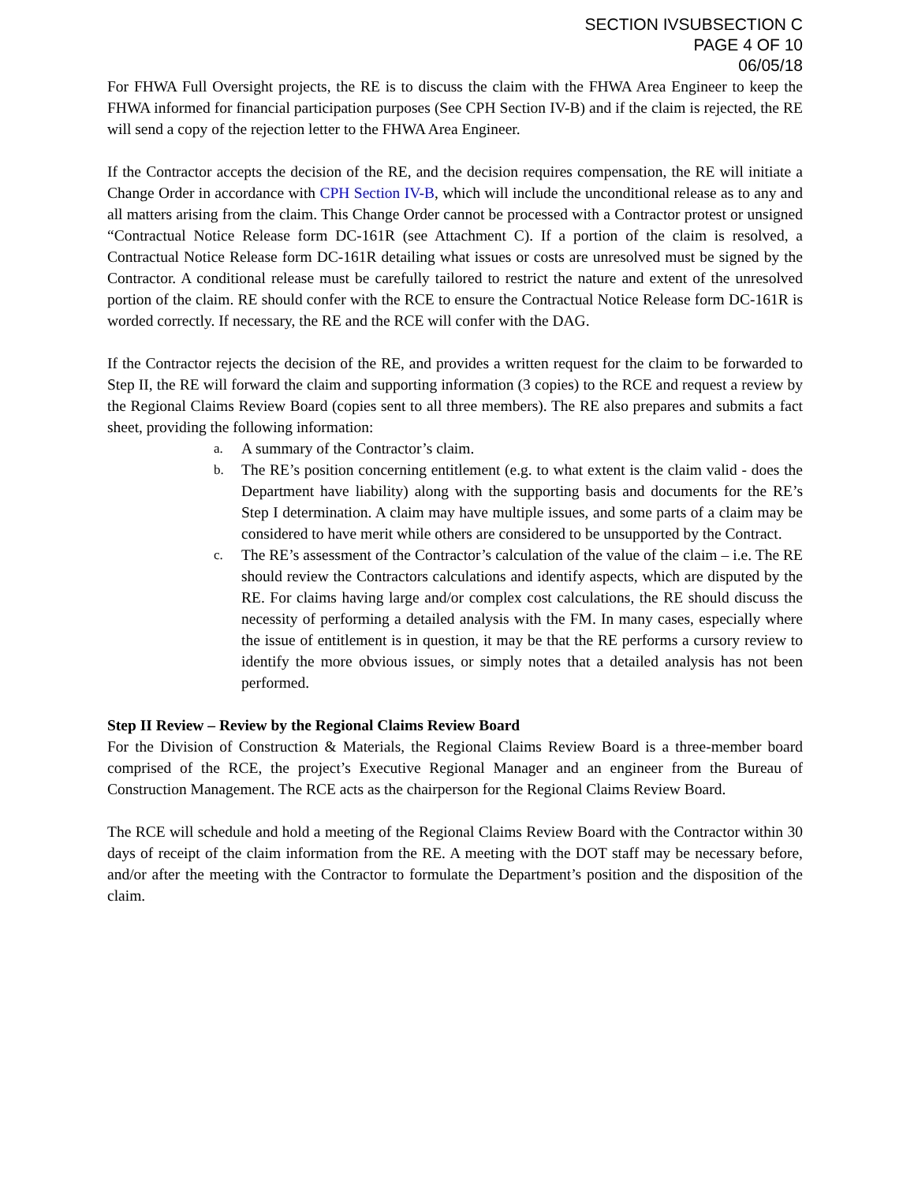SECTION IVSUBSECTION C
PAGE 4 OF 10
06/05/18
For FHWA Full Oversight projects, the RE is to discuss the claim with the FHWA Area Engineer to keep the FHWA informed for financial participation purposes (See CPH Section IV-B) and if the claim is rejected, the RE will send a copy of the rejection letter to the FHWA Area Engineer.
If the Contractor accepts the decision of the RE, and the decision requires compensation, the RE will initiate a Change Order in accordance with CPH Section IV-B, which will include the unconditional release as to any and all matters arising from the claim. This Change Order cannot be processed with a Contractor protest or unsigned “Contractual Notice Release form DC-161R (see Attachment C). If a portion of the claim is resolved, a Contractual Notice Release form DC-161R detailing what issues or costs are unresolved must be signed by the Contractor. A conditional release must be carefully tailored to restrict the nature and extent of the unresolved portion of the claim. RE should confer with the RCE to ensure the Contractual Notice Release form DC-161R is worded correctly. If necessary, the RE and the RCE will confer with the DAG.
If the Contractor rejects the decision of the RE, and provides a written request for the claim to be forwarded to Step II, the RE will forward the claim and supporting information (3 copies) to the RCE and request a review by the Regional Claims Review Board (copies sent to all three members). The RE also prepares and submits a fact sheet, providing the following information:
a. A summary of the Contractor’s claim.
b. The RE’s position concerning entitlement (e.g. to what extent is the claim valid - does the Department have liability) along with the supporting basis and documents for the RE’s Step I determination. A claim may have multiple issues, and some parts of a claim may be considered to have merit while others are considered to be unsupported by the Contract.
c. The RE’s assessment of the Contractor’s calculation of the value of the claim – i.e. The RE should review the Contractors calculations and identify aspects, which are disputed by the RE. For claims having large and/or complex cost calculations, the RE should discuss the necessity of performing a detailed analysis with the FM. In many cases, especially where the issue of entitlement is in question, it may be that the RE performs a cursory review to identify the more obvious issues, or simply notes that a detailed analysis has not been performed.
Step II Review – Review by the Regional Claims Review Board
For the Division of Construction & Materials, the Regional Claims Review Board is a three-member board comprised of the RCE, the project’s Executive Regional Manager and an engineer from the Bureau of Construction Management. The RCE acts as the chairperson for the Regional Claims Review Board.
The RCE will schedule and hold a meeting of the Regional Claims Review Board with the Contractor within 30 days of receipt of the claim information from the RE. A meeting with the DOT staff may be necessary before, and/or after the meeting with the Contractor to formulate the Department’s position and the disposition of the claim.